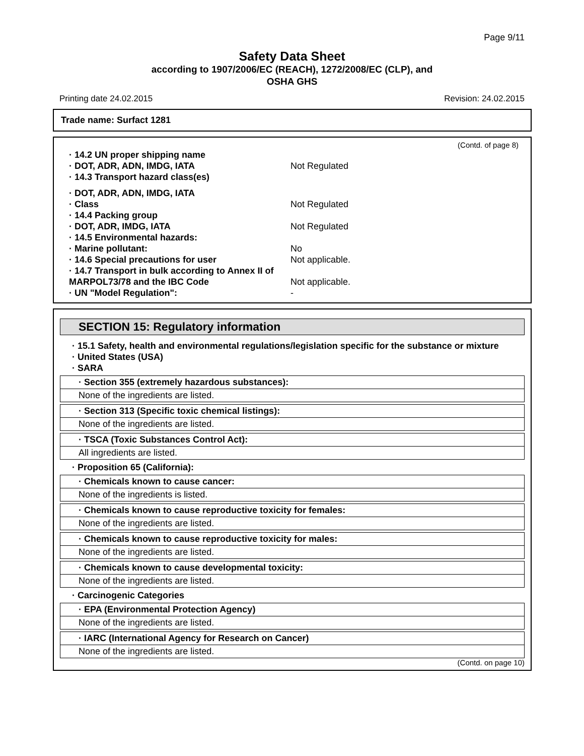Page 9/11
Safety Data Sheet
according to 1907/2006/EC (REACH), 1272/2008/EC (CLP), and
OSHA GHS
Printing date 24.02.2015 Revision: 24.02.2015
Trade name: Surfact 1281
(Contd. of page 8)
· 14.2 UN proper shipping name
· DOT, ADR, ADN, IMDG, IATA Not Regulated
· 14.3 Transport hazard class(es)
· DOT, ADR, ADN, IMDG, IATA
· Class Not Regulated
· 14.4 Packing group
· DOT, ADR, IMDG, IATA Not Regulated
· 14.5 Environmental hazards:
· Marine pollutant: No
· 14.6 Special precautions for user Not applicable.
· 14.7 Transport in bulk according to Annex II of MARPOL73/78 and the IBC Code Not applicable.
· UN "Model Regulation": -
SECTION 15: Regulatory information
· 15.1 Safety, health and environmental regulations/legislation specific for the substance or mixture
· United States (USA)
· SARA
· Section 355 (extremely hazardous substances):
None of the ingredients are listed.
· Section 313 (Specific toxic chemical listings):
None of the ingredients are listed.
· TSCA (Toxic Substances Control Act):
All ingredients are listed.
· Proposition 65 (California):
· Chemicals known to cause cancer:
None of the ingredients is listed.
· Chemicals known to cause reproductive toxicity for females:
None of the ingredients are listed.
· Chemicals known to cause reproductive toxicity for males:
None of the ingredients are listed.
· Chemicals known to cause developmental toxicity:
None of the ingredients are listed.
· Carcinogenic Categories
· EPA (Environmental Protection Agency)
None of the ingredients are listed.
· IARC (International Agency for Research on Cancer)
None of the ingredients are listed.
(Contd. on page 10)